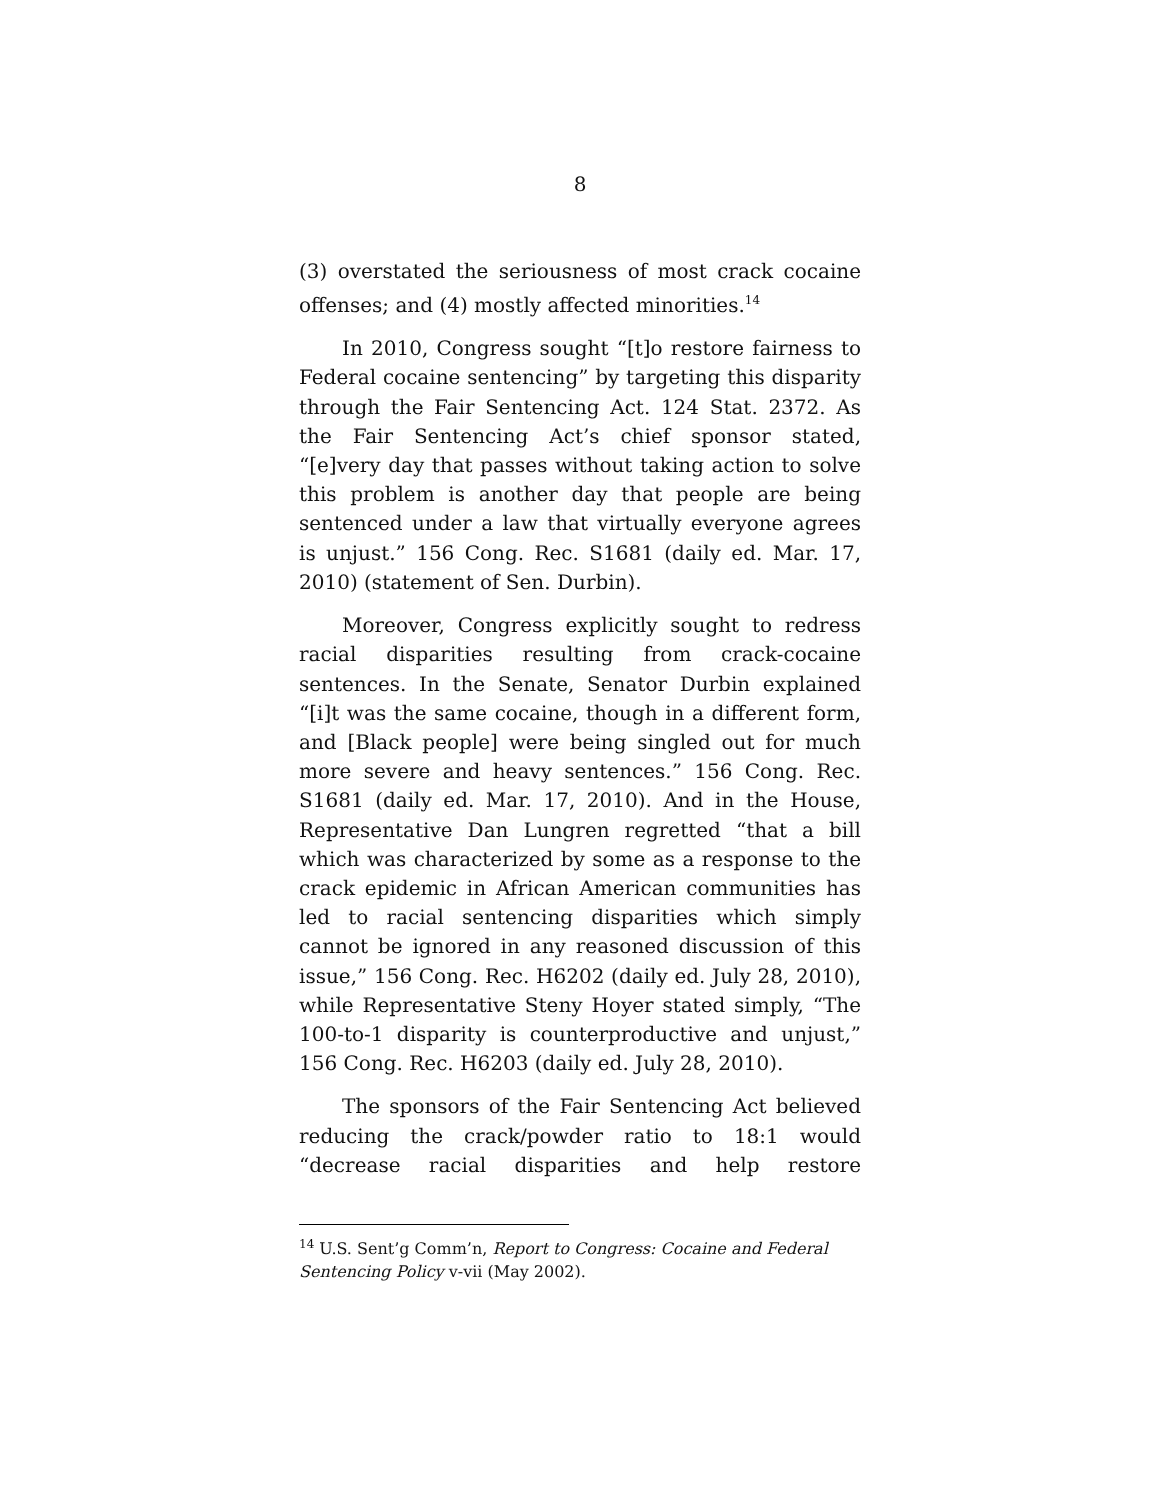8
(3) overstated the seriousness of most crack cocaine offenses; and (4) mostly affected minorities.<sup>14</sup>
In 2010, Congress sought “[t]o restore fairness to Federal cocaine sentencing” by targeting this disparity through the Fair Sentencing Act. 124 Stat. 2372. As the Fair Sentencing Act’s chief sponsor stated, “[e]very day that passes without taking action to solve this problem is another day that people are being sentenced under a law that virtually everyone agrees is unjust.” 156 Cong. Rec. S1681 (daily ed. Mar. 17, 2010) (statement of Sen. Durbin).
Moreover, Congress explicitly sought to redress racial disparities resulting from crack-cocaine sentences. In the Senate, Senator Durbin explained “[i]t was the same cocaine, though in a different form, and [Black people] were being singled out for much more severe and heavy sentences.” 156 Cong. Rec. S1681 (daily ed. Mar. 17, 2010). And in the House, Representative Dan Lungren regretted “that a bill which was characterized by some as a response to the crack epidemic in African American communities has led to racial sentencing disparities which simply cannot be ignored in any reasoned discussion of this issue,” 156 Cong. Rec. H6202 (daily ed. July 28, 2010), while Representative Steny Hoyer stated simply, “The 100-to-1 disparity is counterproductive and unjust,” 156 Cong. Rec. H6203 (daily ed. July 28, 2010).
The sponsors of the Fair Sentencing Act believed reducing the crack/powder ratio to 18:1 would “decrease racial disparities and help restore
<sup>14</sup> U.S. Sent’g Comm’n, Report to Congress: Cocaine and Federal Sentencing Policy v-vii (May 2002).